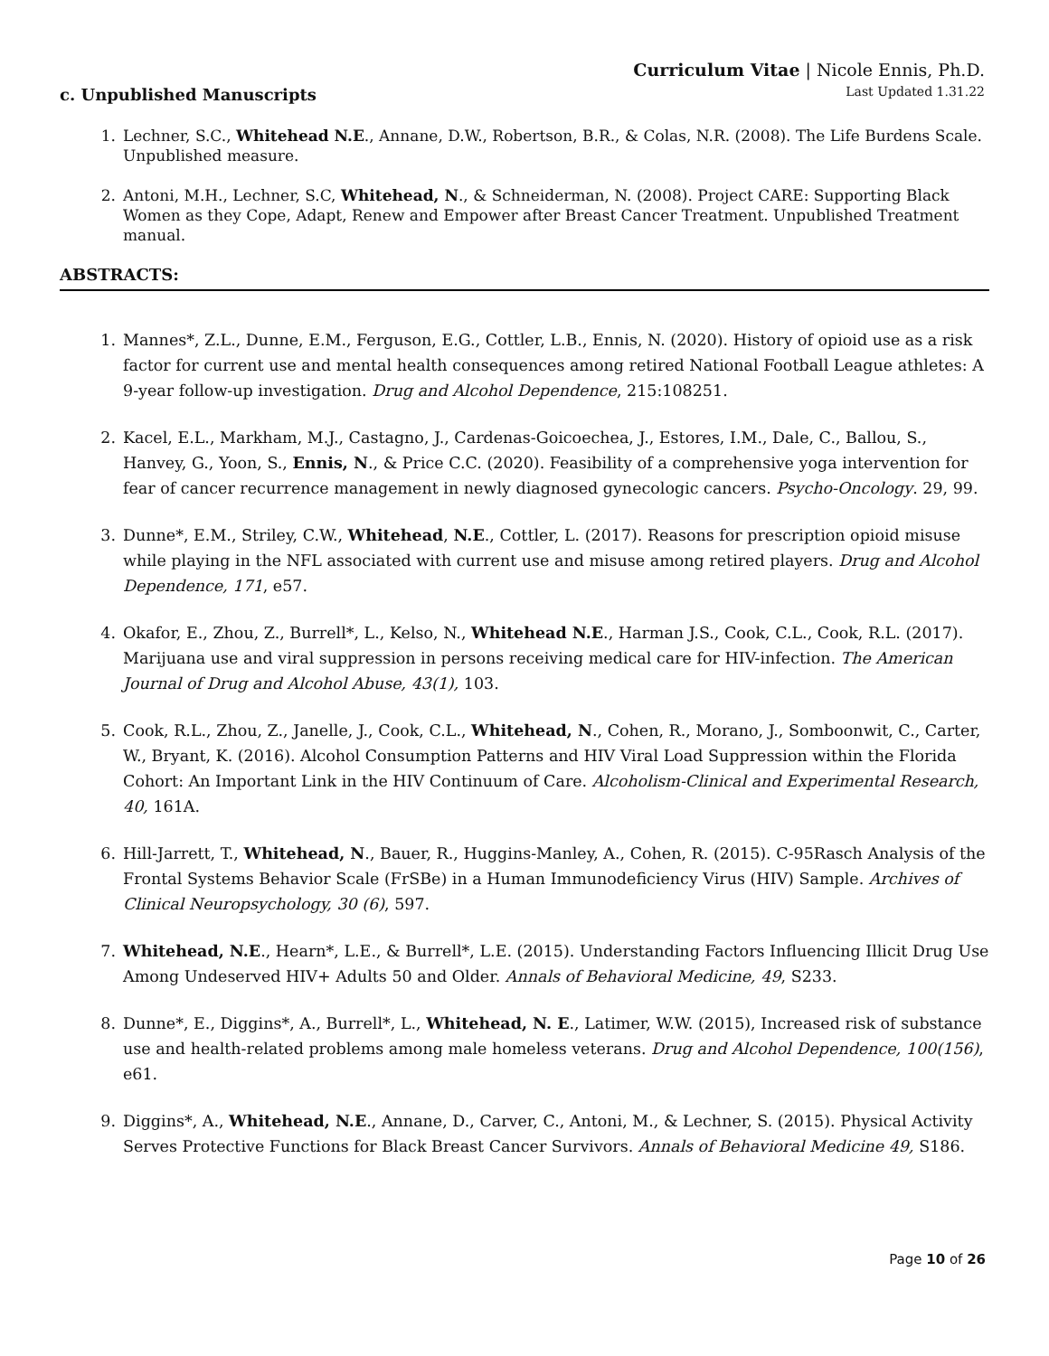Curriculum Vitae | Nicole Ennis, Ph.D.
Last Updated 1.31.22
c. Unpublished Manuscripts
1. Lechner, S.C., Whitehead N.E., Annane, D.W., Robertson, B.R., & Colas, N.R. (2008). The Life Burdens Scale. Unpublished measure.
2. Antoni, M.H., Lechner, S.C, Whitehead, N., & Schneiderman, N. (2008). Project CARE: Supporting Black Women as they Cope, Adapt, Renew and Empower after Breast Cancer Treatment. Unpublished Treatment manual.
ABSTRACTS:
1. Mannes*, Z.L., Dunne, E.M., Ferguson, E.G., Cottler, L.B., Ennis, N. (2020). History of opioid use as a risk factor for current use and mental health consequences among retired National Football League athletes: A 9-year follow-up investigation. Drug and Alcohol Dependence, 215:108251.
2. Kacel, E.L., Markham, M.J., Castagno, J., Cardenas-Goicoechea, J., Estores, I.M., Dale, C., Ballou, S., Hanvey, G., Yoon, S., Ennis, N., & Price C.C. (2020). Feasibility of a comprehensive yoga intervention for fear of cancer recurrence management in newly diagnosed gynecologic cancers. Psycho-Oncology. 29, 99.
3. Dunne*, E.M., Striley, C.W., Whitehead, N.E., Cottler, L. (2017). Reasons for prescription opioid misuse while playing in the NFL associated with current use and misuse among retired players. Drug and Alcohol Dependence, 171, e57.
4. Okafor, E., Zhou, Z., Burrell*, L., Kelso, N., Whitehead N.E., Harman J.S., Cook, C.L., Cook, R.L. (2017). Marijuana use and viral suppression in persons receiving medical care for HIV-infection. The American Journal of Drug and Alcohol Abuse, 43(1), 103.
5. Cook, R.L., Zhou, Z., Janelle, J., Cook, C.L., Whitehead, N., Cohen, R., Morano, J., Somboonwit, C., Carter, W., Bryant, K. (2016). Alcohol Consumption Patterns and HIV Viral Load Suppression within the Florida Cohort: An Important Link in the HIV Continuum of Care. Alcoholism-Clinical and Experimental Research, 40, 161A.
6. Hill-Jarrett, T., Whitehead, N., Bauer, R., Huggins-Manley, A., Cohen, R. (2015). C-95Rasch Analysis of the Frontal Systems Behavior Scale (FrSBe) in a Human Immunodeficiency Virus (HIV) Sample. Archives of Clinical Neuropsychology, 30 (6), 597.
7. Whitehead, N.E., Hearn*, L.E., & Burrell*, L.E. (2015). Understanding Factors Influencing Illicit Drug Use Among Undeserved HIV+ Adults 50 and Older. Annals of Behavioral Medicine, 49, S233.
8. Dunne*, E., Diggins*, A., Burrell*, L., Whitehead, N. E., Latimer, W.W. (2015), Increased risk of substance use and health-related problems among male homeless veterans. Drug and Alcohol Dependence, 100(156), e61.
9. Diggins*, A., Whitehead, N.E., Annane, D., Carver, C., Antoni, M., & Lechner, S. (2015). Physical Activity Serves Protective Functions for Black Breast Cancer Survivors. Annals of Behavioral Medicine 49, S186.
Page 10 of 26